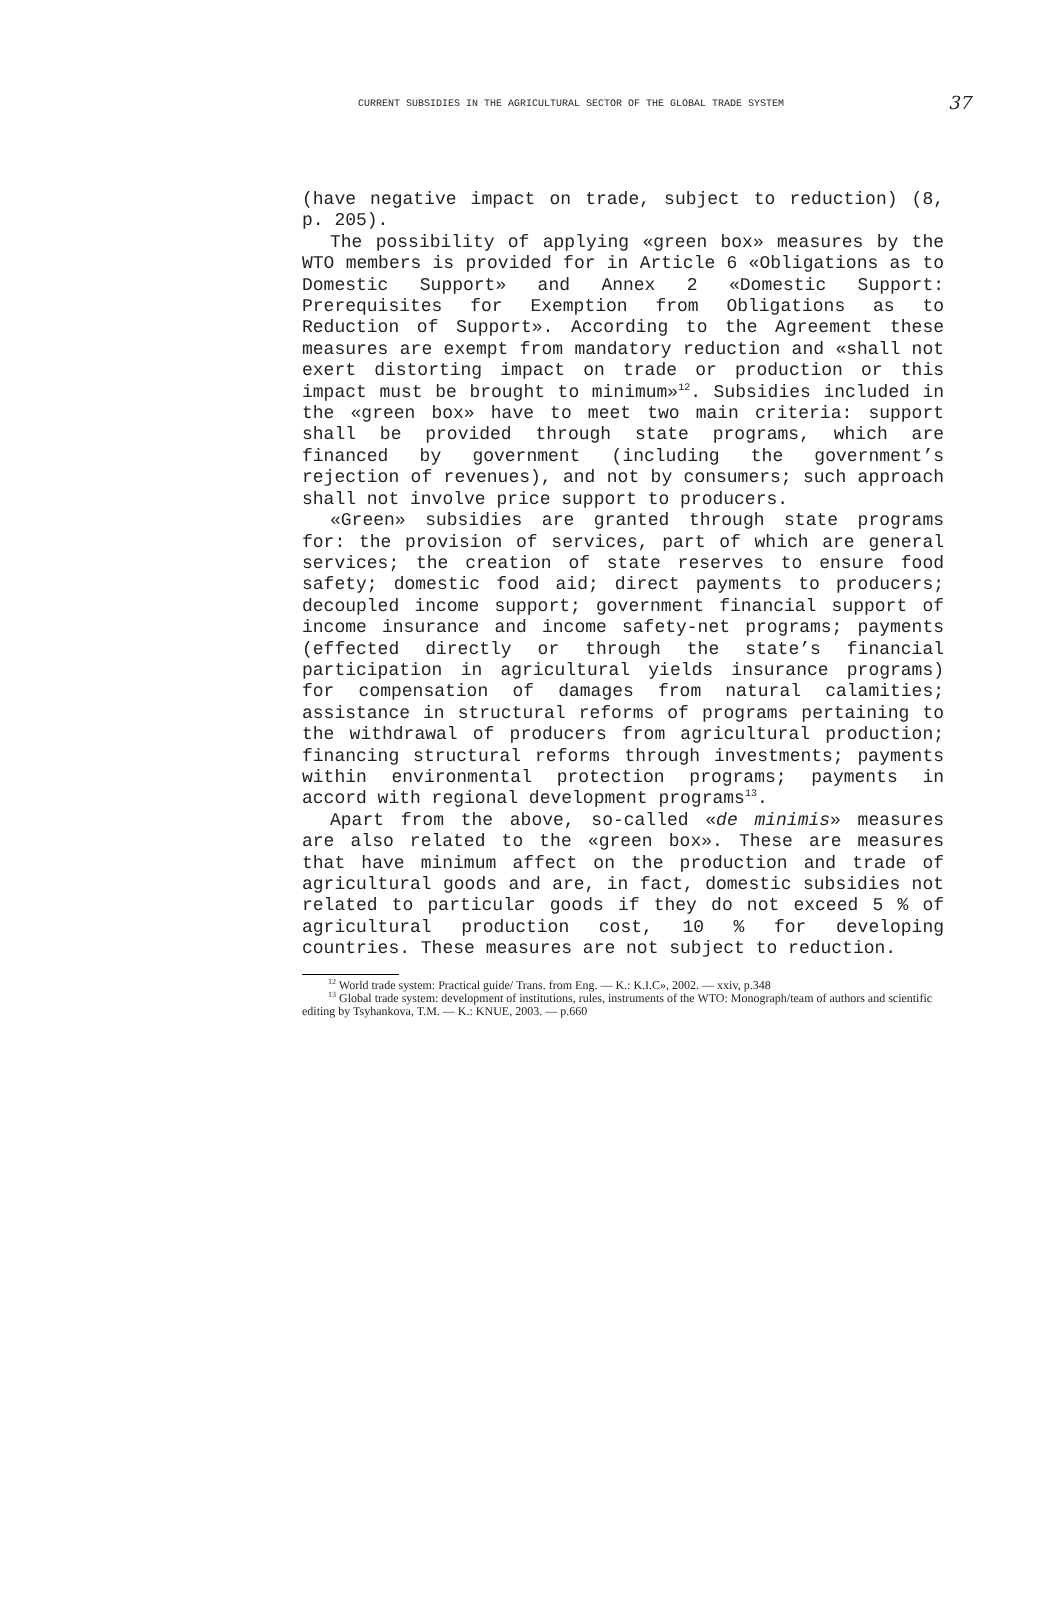CURRENT SUBSIDIES IN THE AGRICULTURAL SECTOR OF THE GLOBAL TRADE SYSTEM 37
(have negative impact on trade, subject to reduction) (8, p. 205).
The possibility of applying «green box» measures by the WTO members is provided for in Article 6 «Obligations as to Domestic Support» and Annex 2 «Domestic Support: Prerequisites for Exemption from Obligations as to Reduction of Support». According to the Agreement these measures are exempt from mandatory reduction and «shall not exert distorting impact on trade or production or this impact must be brought to minimum»<sup>12</sup>. Subsidies included in the «green box» have to meet two main criteria: support shall be provided through state programs, which are financed by government (including the government’s rejection of revenues), and not by consumers; such approach shall not involve price support to producers.
«Green» subsidies are granted through state programs for: the provision of services, part of which are general services; the creation of state reserves to ensure food safety; domestic food aid; direct payments to producers; decoupled income support; government financial support of income insurance and income safety-net programs; payments (effected directly or through the state’s financial participation in agricultural yields insurance programs) for compensation of damages from natural calamities; assistance in structural reforms of programs pertaining to the withdrawal of producers from agricultural production; financing structural reforms through investments; payments within environmental protection programs; payments in accord with regional development programs<sup>13</sup>.
Apart from the above, so-called «de minimis» measures are also related to the «green box». These are measures that have minimum affect on the production and trade of agricultural goods and are, in fact, domestic subsidies not related to particular goods if they do not exceed 5 % of agricultural production cost, 10 % for developing countries. These measures are not subject to reduction.
<sup>12</sup> World trade system: Practical guide/ Trans. from Eng. — K.: K.I.C», 2002. — xxiv, p.348
<sup>13</sup> Global trade system: development of institutions, rules, instruments of the WTO: Monograph/team of authors and scientific editing by Tsyhankova, T.M. — K.: KNUE, 2003. — p.660